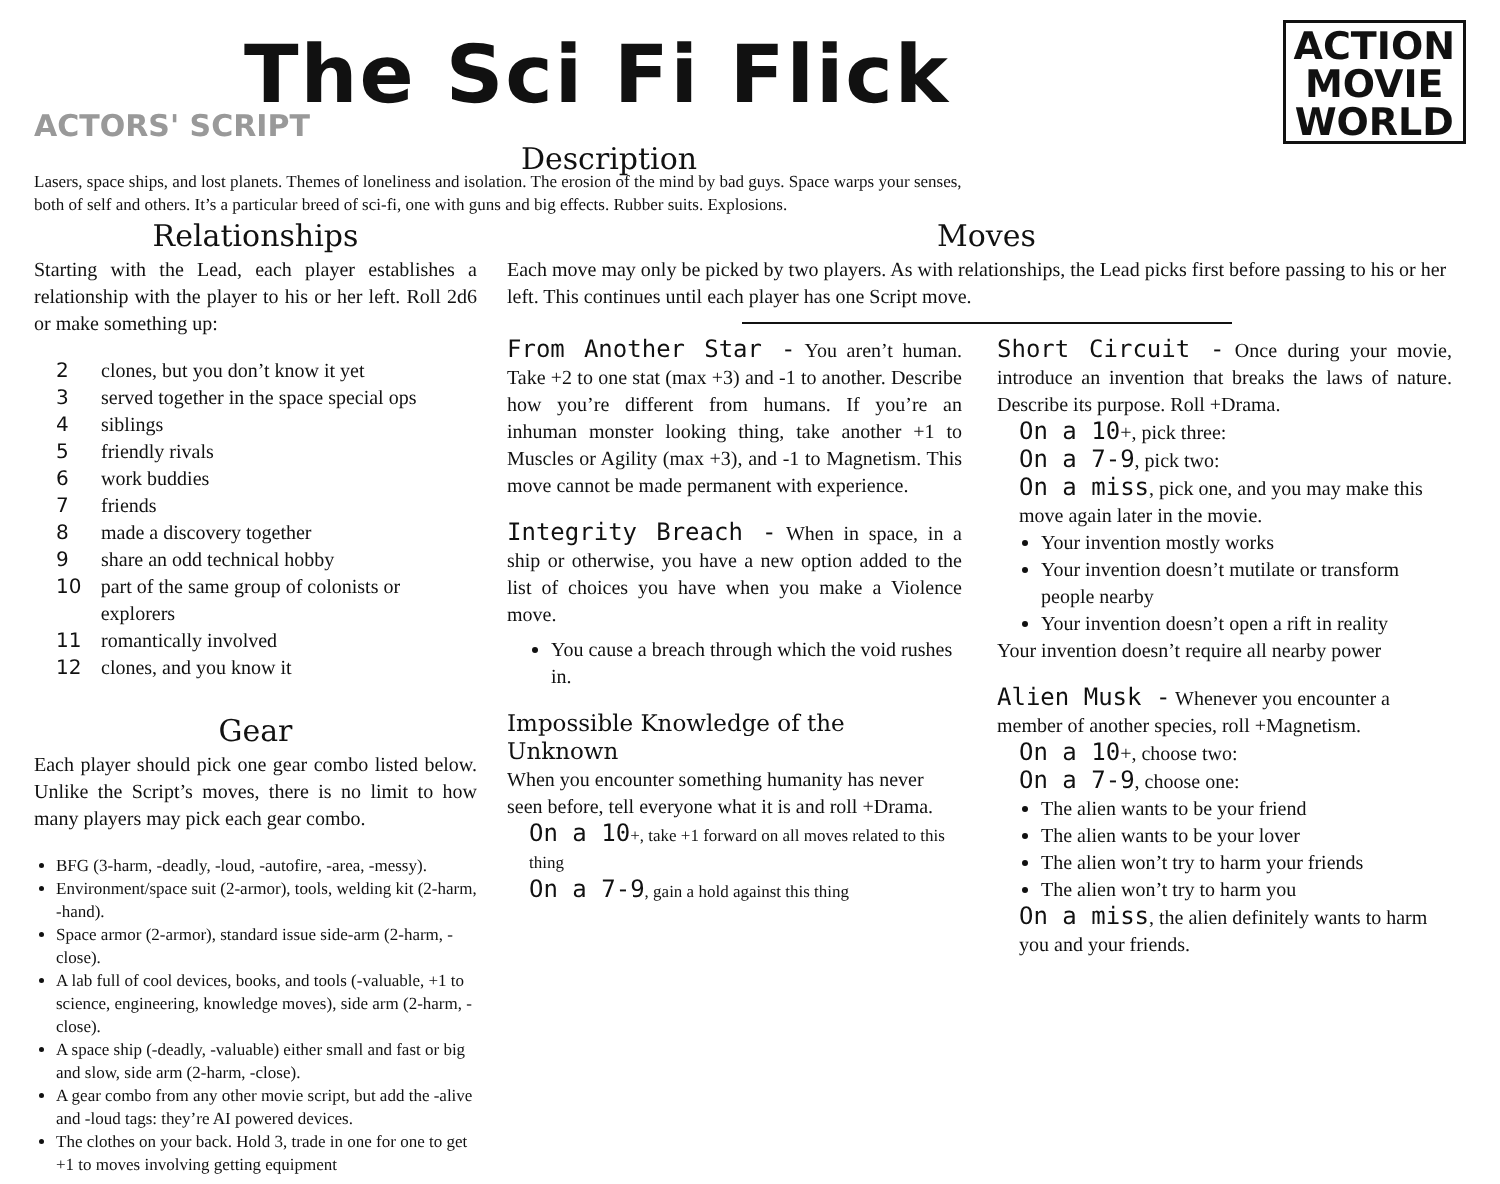The Sci Fi Flick
ACTORS' SCRIPT
Description
ACTION
MOVIE
WORLD
Lasers, space ships, and lost planets. Themes of loneliness and isolation. The erosion of the mind by bad guys. Space warps your senses, both of self and others. It’s a particular breed of sci-fi, one with guns and big effects. Rubber suits. Explosions.
Relationships
Starting with the Lead, each player establishes a relationship with the player to his or her left. Roll 2d6 or make something up:
2 clones, but you don’t know it yet
3 served together in the space special ops
4 siblings
5 friendly rivals
6 work buddies
7 friends
8 made a discovery together
9 share an odd technical hobby
10 part of the same group of colonists or explorers
11 romantically involved
12 clones, and you know it
Gear
Each player should pick one gear combo listed below. Unlike the Script’s moves, there is no limit to how many players may pick each gear combo.
BFG (3-harm, -deadly, -loud, -autofire, -area, -messy).
Environment/space suit (2-armor), tools, welding kit (2-harm, -hand).
Space armor (2-armor), standard issue side-arm (2-harm, -close).
A lab full of cool devices, books, and tools (-valuable, +1 to science, engineering, knowledge moves), side arm (2-harm, -close).
A space ship (-deadly, -valuable) either small and fast or big and slow, side arm (2-harm, -close).
A gear combo from any other movie script, but add the -alive and -loud tags: they’re AI powered devices.
The clothes on your back. Hold 3, trade in one for one to get +1 to moves involving getting equipment
Moves
Each move may only be picked by two players. As with relationships, the Lead picks first before passing to his or her left. This continues until each player has one Script move.
From Another Star - You aren’t human. Take +2 to one stat (max +3) and -1 to another. Describe how you’re different from humans. If you’re an inhuman monster looking thing, take another +1 to Muscles or Agility (max +3), and -1 to Magnetism. This move cannot be made permanent with experience.
Integrity Breach - When in space, in a ship or otherwise, you have a new option added to the list of choices you have when you make a Violence move.
You cause a breach through which the void rushes in.
Impossible Knowledge of the Unknown
When you encounter something humanity has never seen before, tell everyone what it is and roll +Drama.
On a 10+, take +1 forward on all moves related to this thing
On a 7-9, gain a hold against this thing
Short Circuit - Once during your movie, introduce an invention that breaks the laws of nature. Describe its purpose. Roll +Drama.
On a 10+, pick three:
On a 7-9, pick two:
On a miss, pick one, and you may make this move again later in the movie.
Your invention mostly works
Your invention doesn’t mutilate or transform people nearby
Your invention doesn’t open a rift in reality
Your invention doesn’t require all nearby power
Alien Musk - Whenever you encounter a member of another species, roll +Magnetism.
On a 10+, choose two:
On a 7-9, choose one:
The alien wants to be your friend
The alien wants to be your lover
The alien won’t try to harm your friends
The alien won’t try to harm you
On a miss, the alien definitely wants to harm you and your friends.